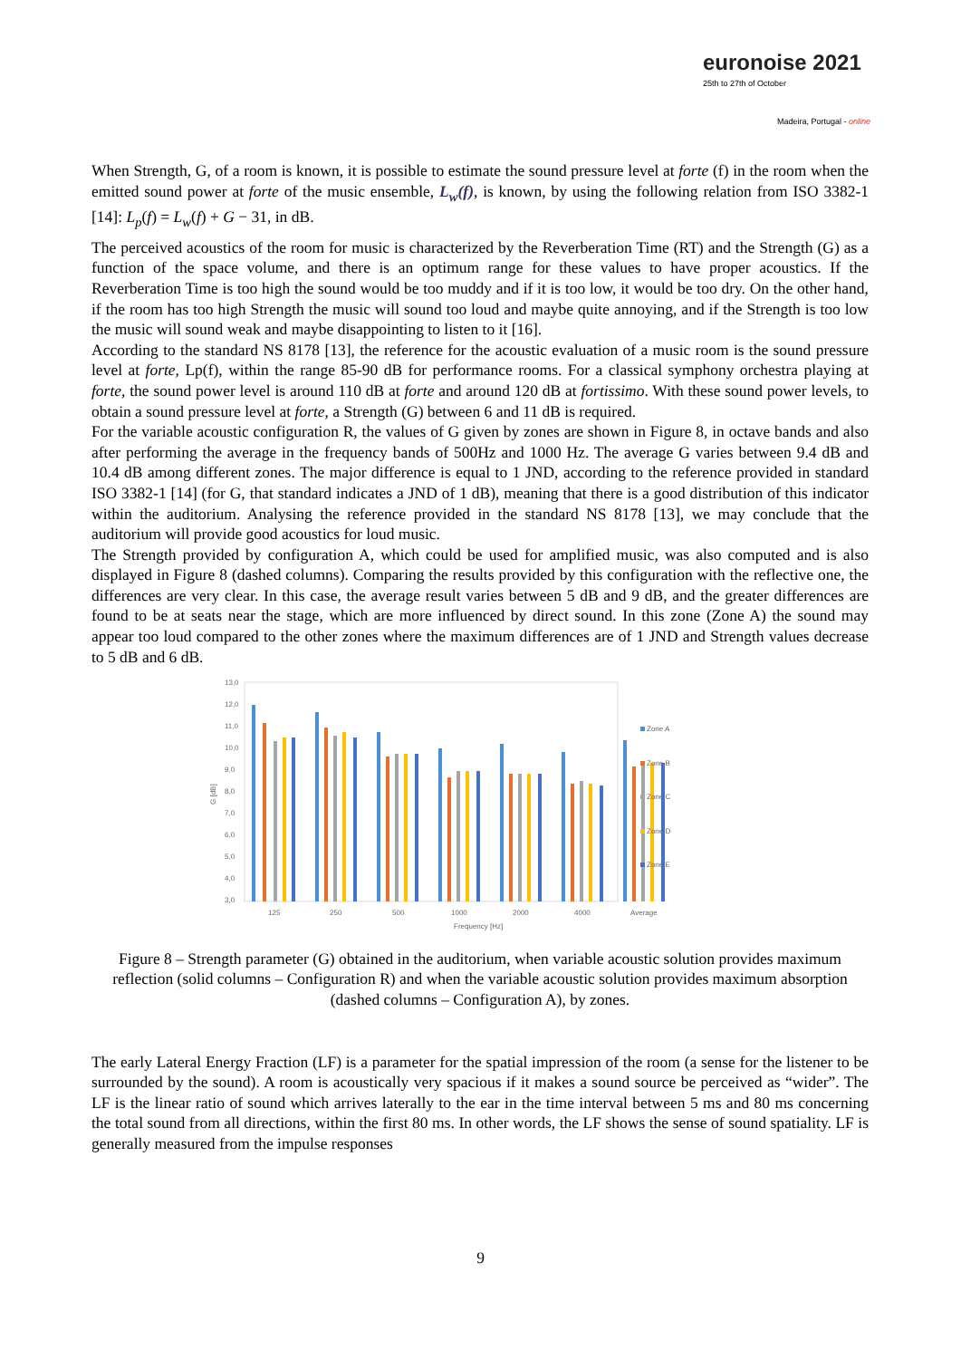euronoise 2021
25th to 27th of October
Madeira, Portugal - online
When Strength, G, of a room is known, it is possible to estimate the sound pressure level at forte (f) in the room when the emitted sound power at forte of the music ensemble, L<sub>w</sub>(f), is known, by using the following relation from ISO 3382-1 [14]: L<sub>p</sub>(f) = L<sub>w</sub>(f) + G − 31, in dB.
The perceived acoustics of the room for music is characterized by the Reverberation Time (RT) and the Strength (G) as a function of the space volume, and there is an optimum range for these values to have proper acoustics. If the Reverberation Time is too high the sound would be too muddy and if it is too low, it would be too dry. On the other hand, if the room has too high Strength the music will sound too loud and maybe quite annoying, and if the Strength is too low the music will sound weak and maybe disappointing to listen to it [16].
According to the standard NS 8178 [13], the reference for the acoustic evaluation of a music room is the sound pressure level at forte, Lp(f), within the range 85-90 dB for performance rooms. For a classical symphony orchestra playing at forte, the sound power level is around 110 dB at forte and around 120 dB at fortissimo. With these sound power levels, to obtain a sound pressure level at forte, a Strength (G) between 6 and 11 dB is required.
For the variable acoustic configuration R, the values of G given by zones are shown in Figure 8, in octave bands and also after performing the average in the frequency bands of 500Hz and 1000 Hz. The average G varies between 9.4 dB and 10.4 dB among different zones. The major difference is equal to 1 JND, according to the reference provided in standard ISO 3382-1 [14] (for G, that standard indicates a JND of 1 dB), meaning that there is a good distribution of this indicator within the auditorium. Analysing the reference provided in the standard NS 8178 [13], we may conclude that the auditorium will provide good acoustics for loud music.
The Strength provided by configuration A, which could be used for amplified music, was also computed and is also displayed in Figure 8 (dashed columns). Comparing the results provided by this configuration with the reflective one, the differences are very clear. In this case, the average result varies between 5 dB and 9 dB, and the greater differences are found to be at seats near the stage, which are more influenced by direct sound. In this zone (Zone A) the sound may appear too loud compared to the other zones where the maximum differences are of 1 JND and Strength values decrease to 5 dB and 6 dB.
G [dB]
13,0
12,0
11,0
10,0
9,0
8,0
7,0
6,0
5,0
4,0
3,0
125
250
500
1000
2000
4000
Average
Frequency [Hz]
Zone A
Zone B
Zone C
Zone D
Zone E
Figure 8 – Strength parameter (G) obtained in the auditorium, when variable acoustic solution provides maximum reflection (solid columns – Configuration R) and when the variable acoustic solution provides maximum absorption (dashed columns – Configuration A), by zones.
The early Lateral Energy Fraction (LF) is a parameter for the spatial impression of the room (a sense for the listener to be surrounded by the sound). A room is acoustically very spacious if it makes a sound source be perceived as “wider”. The LF is the linear ratio of sound which arrives laterally to the ear in the time interval between 5 ms and 80 ms concerning the total sound from all directions, within the first 80 ms. In other words, the LF shows the sense of sound spatiality. LF is generally measured from the impulse responses
9